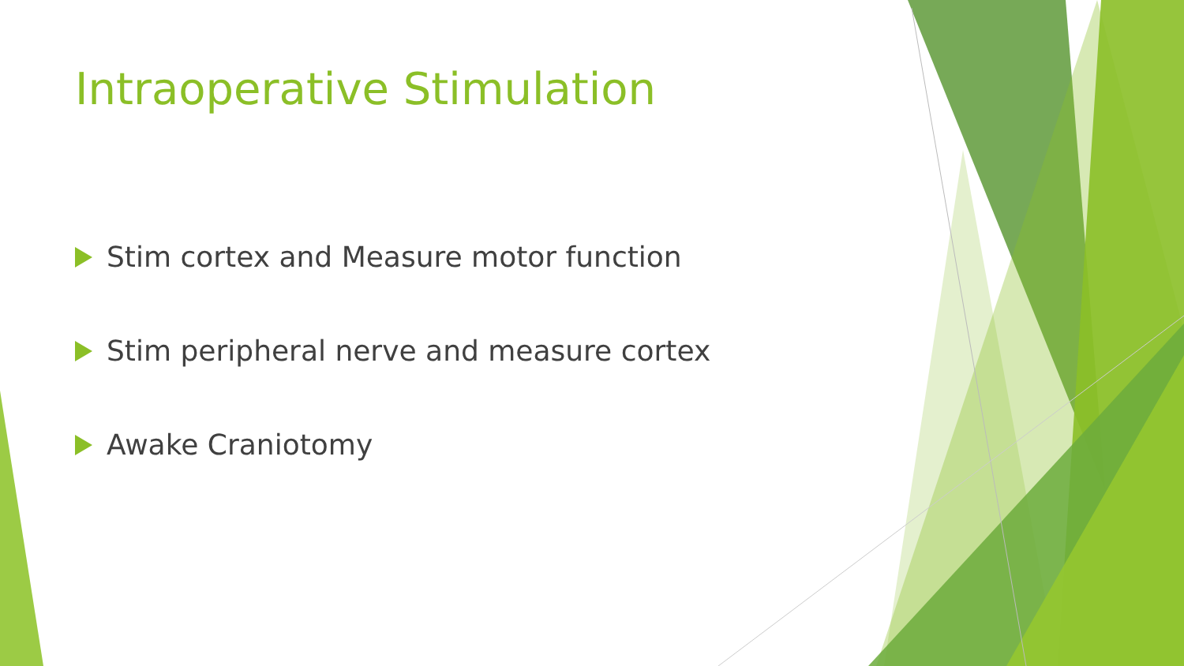Intraoperative Stimulation
Stim cortex and Measure motor function
Stim peripheral nerve and measure cortex
Awake Craniotomy